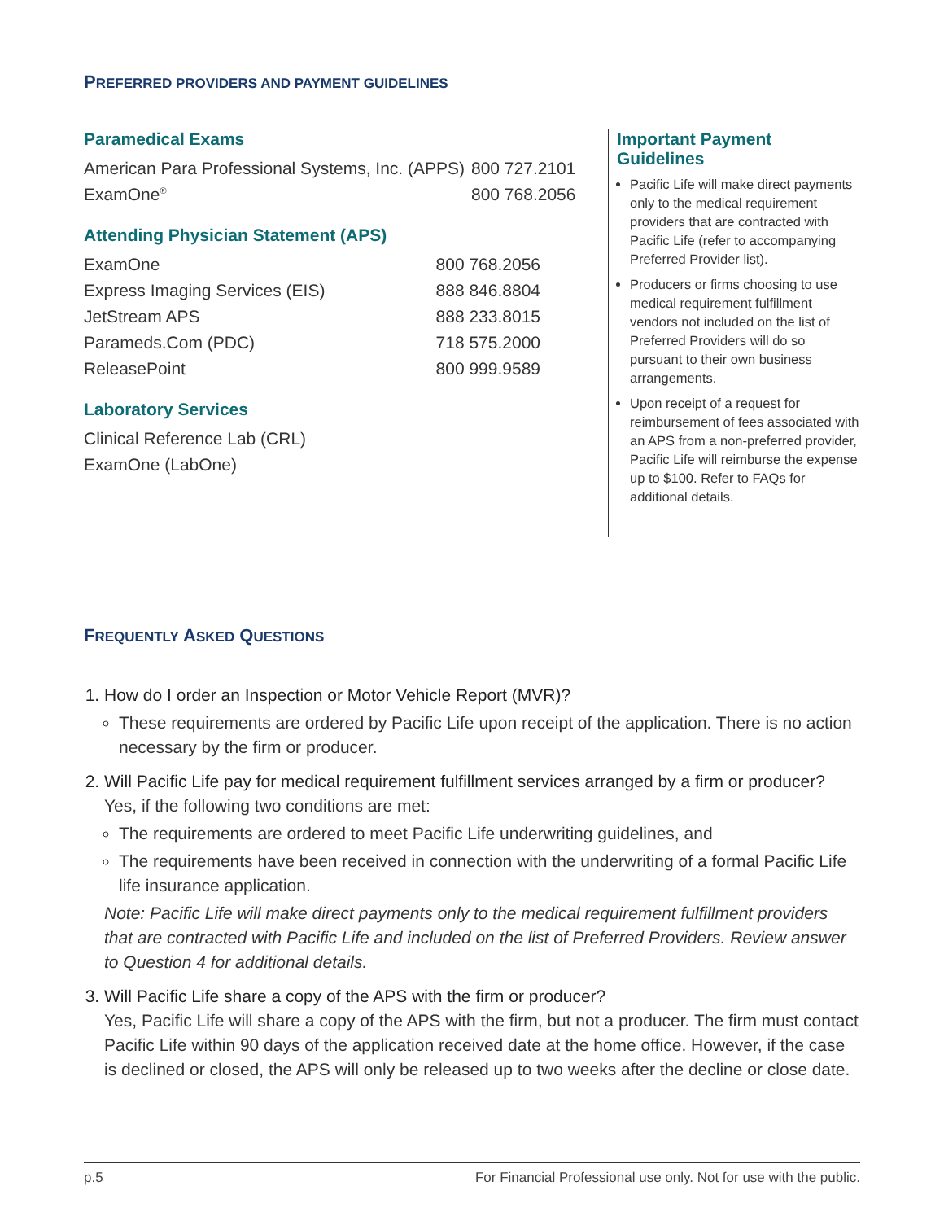PREFERRED PROVIDERS AND PAYMENT GUIDELINES
Paramedical Exams
| American Para Professional Systems, Inc. (APPS) | 800 727.2101 |
| ExamOne<sup>®</sup> | 800 768.2056 |
Attending Physician Statement (APS)
| ExamOne | 800 768.2056 |
| Express Imaging Services (EIS) | 888 846.8804 |
| JetStream APS | 888 233.8015 |
| Parameds.Com (PDC) | 718 575.2000 |
| ReleasePoint | 800 999.9589 |
Laboratory Services
| Clinical Reference Lab (CRL) |
| ExamOne (LabOne) |
Important Payment Guidelines
Pacific Life will make direct payments only to the medical requirement providers that are contracted with Pacific Life (refer to accompanying Preferred Provider list).
Producers or firms choosing to use medical requirement fulfillment vendors not included on the list of Preferred Providers will do so pursuant to their own business arrangements.
Upon receipt of a request for reimbursement of fees associated with an APS from a non-preferred provider, Pacific Life will reimburse the expense up to $100. Refer to FAQs for additional details.
FREQUENTLY ASKED QUESTIONS
1. How do I order an Inspection or Motor Vehicle Report (MVR)?
These requirements are ordered by Pacific Life upon receipt of the application. There is no action necessary by the firm or producer.
2. Will Pacific Life pay for medical requirement fulfillment services arranged by a firm or producer?
Yes, if the following two conditions are met:
The requirements are ordered to meet Pacific Life underwriting guidelines, and
The requirements have been received in connection with the underwriting of a formal Pacific Life life insurance application.
Note: Pacific Life will make direct payments only to the medical requirement fulfillment providers that are contracted with Pacific Life and included on the list of Preferred Providers. Review answer to Question 4 for additional details.
3. Will Pacific Life share a copy of the APS with the firm or producer?
Yes, Pacific Life will share a copy of the APS with the firm, but not a producer. The firm must contact Pacific Life within 90 days of the application received date at the home office. However, if the case is declined or closed, the APS will only be released up to two weeks after the decline or close date.
p.5 For Financial Professional use only. Not for use with the public.